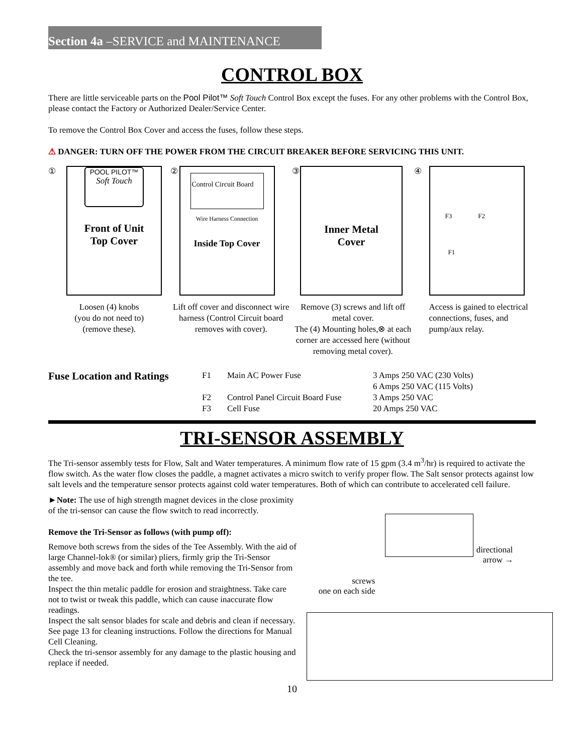Section 4a –SERVICE and MAINTENANCE
CONTROL BOX
There are little serviceable parts on the Pool Pilot™ Soft Touch Control Box except the fuses. For any other problems with the Control Box, please contact the Factory or Authorized Dealer/Service Center.
To remove the Control Box Cover and access the fuses, follow these steps.
⚠ DANGER: TURN OFF THE POWER FROM THE CIRCUIT BREAKER BEFORE SERVICING THIS UNIT.
①
POOL PILOT™
Soft Touch
Front of Unit
Top Cover
Loosen (4) knobs
(you do not need to)
(remove these).
②
Control Circuit Board
Wire Harness Connection
Inside Top Cover
Lift off cover and disconnect wire harness (Control Circuit board removes with cover).
③
Inner Metal
Cover
Remove (3) screws and lift off metal cover.
The (4) Mounting holes,⊗ at each corner are accessed here (without removing metal cover).
④
F3 F2
F1
Access is gained to electrical connections, fuses, and pump/aux relay.
Fuse Location and Ratings
| F1 | Main AC Power Fuse | 3 Amps 250 VAC (230 Volts) 6 Amps 250 VAC (115 Volts) |
| F2 | Control Panel Circuit Board Fuse | 3 Amps 250 VAC |
| F3 | Cell Fuse | 20 Amps 250 VAC |
TRI-SENSOR ASSEMBLY
The Tri-sensor assembly tests for Flow, Salt and Water temperatures. A minimum flow rate of 15 gpm (3.4 m<sup>3</sup>/hr) is required to activate the flow switch. As the water flow closes the paddle, a magnet activates a micro switch to verify proper flow. The Salt sensor protects against low salt levels and the temperature sensor protects against cold water temperatures. Both of which can contribute to accelerated cell failure.
►Note: The use of high strength magnet devices in the close proximity of the tri-sensor can cause the flow switch to read incorrectly.
Remove the Tri-Sensor as follows (with pump off):
Remove both screws from the sides of the Tee Assembly. With the aid of large Channel-lok® (or similar) pliers, firmly grip the Tri-Sensor assembly and move back and forth while removing the Tri-Sensor from the tee.
Inspect the thin metalic paddle for erosion and straightness. Take care not to twist or tweak this paddle, which can cause inaccurate flow readings.
Inspect the salt sensor blades for scale and debris and clean if necessary. See page 13 for cleaning instructions. Follow the directions for Manual Cell Cleaning.
Check the tri-sensor assembly for any damage to the plastic housing and replace if needed.
directional
arrow →
screws
one on each side
10